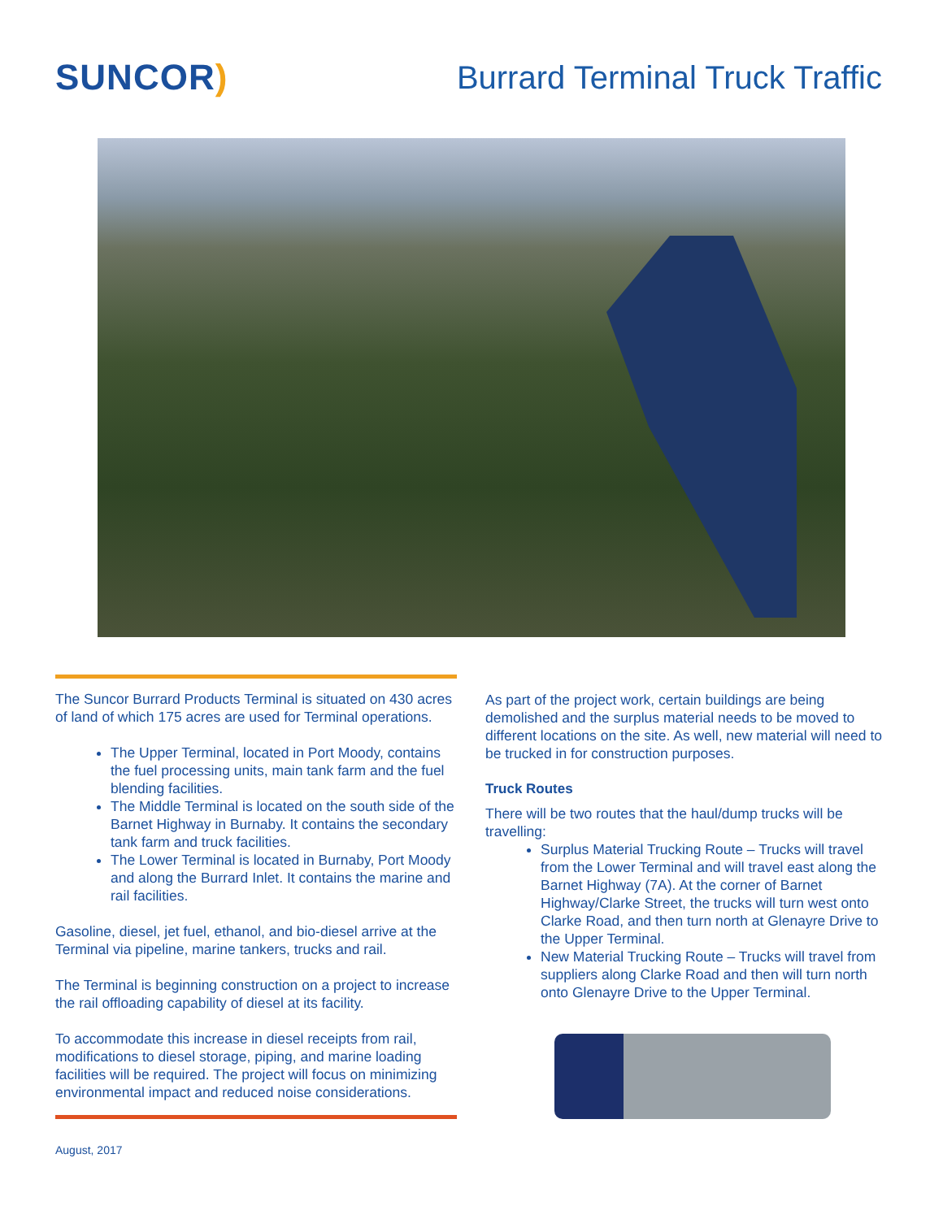SUNCOR) Burrard Terminal Truck Traffic
The Suncor Burrard Products Terminal is situated on 430 acres of land of which 175 acres are used for Terminal operations.
The Upper Terminal, located in Port Moody, contains the fuel processing units, main tank farm and the fuel blending facilities.
The Middle Terminal is located on the south side of the Barnet Highway in Burnaby. It contains the secondary tank farm and truck facilities.
The Lower Terminal is located in Burnaby, Port Moody and along the Burrard Inlet. It contains the marine and rail facilities.
Gasoline, diesel, jet fuel, ethanol, and bio-diesel arrive at the Terminal via pipeline, marine tankers, trucks and rail.
The Terminal is beginning construction on a project to increase the rail offloading capability of diesel at its facility.
To accommodate this increase in diesel receipts from rail, modifications to diesel storage, piping, and marine loading facilities will be required. The project will focus on minimizing environmental impact and reduced noise considerations.
As part of the project work, certain buildings are being demolished and the surplus material needs to be moved to different locations on the site. As well, new material will need to be trucked in for construction purposes.
Truck Routes
There will be two routes that the haul/dump trucks will be travelling:
Surplus Material Trucking Route – Trucks will travel from the Lower Terminal and will travel east along the Barnet Highway (7A). At the corner of Barnet Highway/Clarke Street, the trucks will turn west onto Clarke Road, and then turn north at Glenayre Drive to the Upper Terminal.
New Material Trucking Route – Trucks will travel from suppliers along Clarke Road and then will turn north onto Glenayre Drive to the Upper Terminal.
August, 2017